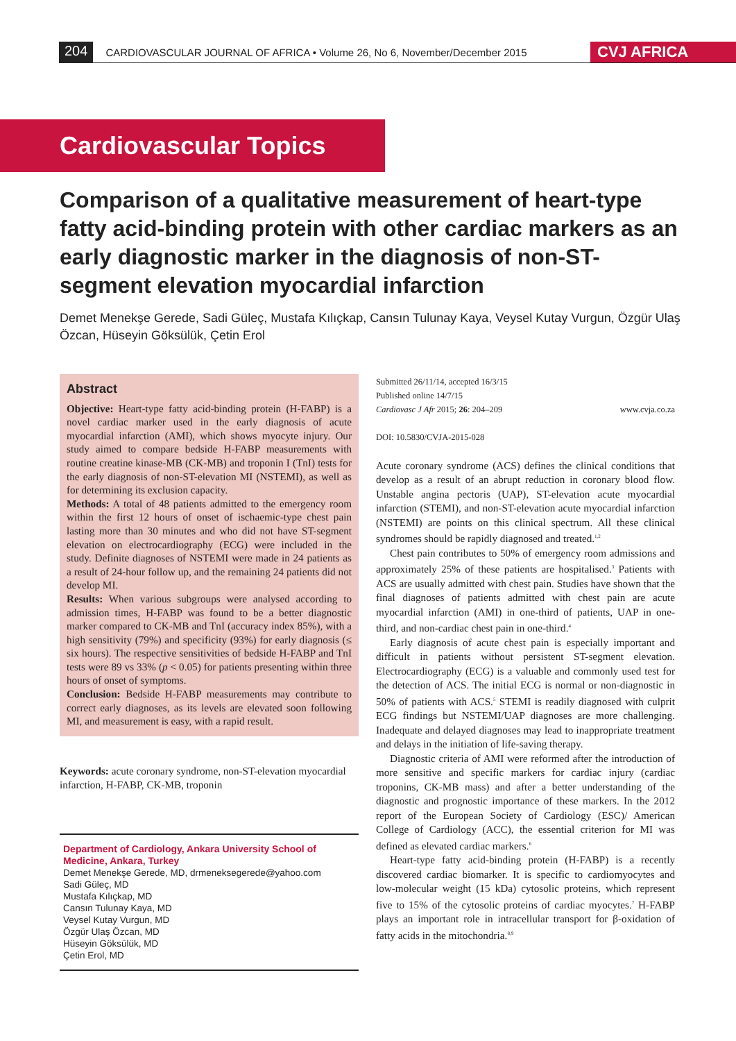204 CARDIOVASCULAR JOURNAL OF AFRICA • Volume 26, No 6, November/December 2015 CVJ AFRICA
Cardiovascular Topics
Comparison of a qualitative measurement of heart-type fatty acid-binding protein with other cardiac markers as an early diagnostic marker in the diagnosis of non-ST-segment elevation myocardial infarction
Demet Menekşe Gerede, Sadi Güleç, Mustafa Kılıçkap, Cansın Tulunay Kaya, Veysel Kutay Vurgun, Özgür Ulaş Özcan, Hüseyin Göksülük, Çetin Erol
Abstract
Objective: Heart-type fatty acid-binding protein (H-FABP) is a novel cardiac marker used in the early diagnosis of acute myocardial infarction (AMI), which shows myocyte injury. Our study aimed to compare bedside H-FABP measurements with routine creatine kinase-MB (CK-MB) and troponin I (TnI) tests for the early diagnosis of non-ST-elevation MI (NSTEMI), as well as for determining its exclusion capacity.
Methods: A total of 48 patients admitted to the emergency room within the first 12 hours of onset of ischaemic-type chest pain lasting more than 30 minutes and who did not have ST-segment elevation on electrocardiography (ECG) were included in the study. Definite diagnoses of NSTEMI were made in 24 patients as a result of 24-hour follow up, and the remaining 24 patients did not develop MI.
Results: When various subgroups were analysed according to admission times, H-FABP was found to be a better diagnostic marker compared to CK-MB and TnI (accuracy index 85%), with a high sensitivity (79%) and specificity (93%) for early diagnosis (≤ six hours). The respective sensitivities of bedside H-FABP and TnI tests were 89 vs 33% (p < 0.05) for patients presenting within three hours of onset of symptoms.
Conclusion: Bedside H-FABP measurements may contribute to correct early diagnoses, as its levels are elevated soon following MI, and measurement is easy, with a rapid result.
Keywords: acute coronary syndrome, non-ST-elevation myocardial infarction, H-FABP, CK-MB, troponin
Department of Cardiology, Ankara University School of Medicine, Ankara, Turkey
Demet Menekşe Gerede, MD, drmeneksegerede@yahoo.com
Sadi Güleç, MD
Mustafa Kılıçkap, MD
Cansın Tulunay Kaya, MD
Veysel Kutay Vurgun, MD
Özgür Ulaş Özcan, MD
Hüseyin Göksülük, MD
Çetin Erol, MD
Submitted 26/11/14, accepted 16/3/15
Published online 14/7/15
Cardiovasc J Afr 2015; 26: 204–209 www.cvja.co.za
DOI: 10.5830/CVJA-2015-028
Acute coronary syndrome (ACS) defines the clinical conditions that develop as a result of an abrupt reduction in coronary blood flow. Unstable angina pectoris (UAP), ST-elevation acute myocardial infarction (STEMI), and non-ST-elevation acute myocardial infarction (NSTEMI) are points on this clinical spectrum. All these clinical syndromes should be rapidly diagnosed and treated.<sup>1,2</sup>
Chest pain contributes to 50% of emergency room admissions and approximately 25% of these patients are hospitalised.<sup>3</sup> Patients with ACS are usually admitted with chest pain. Studies have shown that the final diagnoses of patients admitted with chest pain are acute myocardial infarction (AMI) in one-third of patients, UAP in one-third, and non-cardiac chest pain in one-third.<sup>4</sup>
Early diagnosis of acute chest pain is especially important and difficult in patients without persistent ST-segment elevation. Electrocardiography (ECG) is a valuable and commonly used test for the detection of ACS. The initial ECG is normal or non-diagnostic in 50% of patients with ACS.<sup>5</sup> STEMI is readily diagnosed with culprit ECG findings but NSTEMI/UAP diagnoses are more challenging. Inadequate and delayed diagnoses may lead to inappropriate treatment and delays in the initiation of life-saving therapy.
Diagnostic criteria of AMI were reformed after the introduction of more sensitive and specific markers for cardiac injury (cardiac troponins, CK-MB mass) and after a better understanding of the diagnostic and prognostic importance of these markers. In the 2012 report of the European Society of Cardiology (ESC)/ American College of Cardiology (ACC), the essential criterion for MI was defined as elevated cardiac markers.<sup>6</sup>
Heart-type fatty acid-binding protein (H-FABP) is a recently discovered cardiac biomarker. It is specific to cardiomyocytes and low-molecular weight (15 kDa) cytosolic proteins, which represent five to 15% of the cytosolic proteins of cardiac myocytes.<sup>7</sup> H-FABP plays an important role in intracellular transport for β-oxidation of fatty acids in the mitochondria.<sup>8,9</sup>